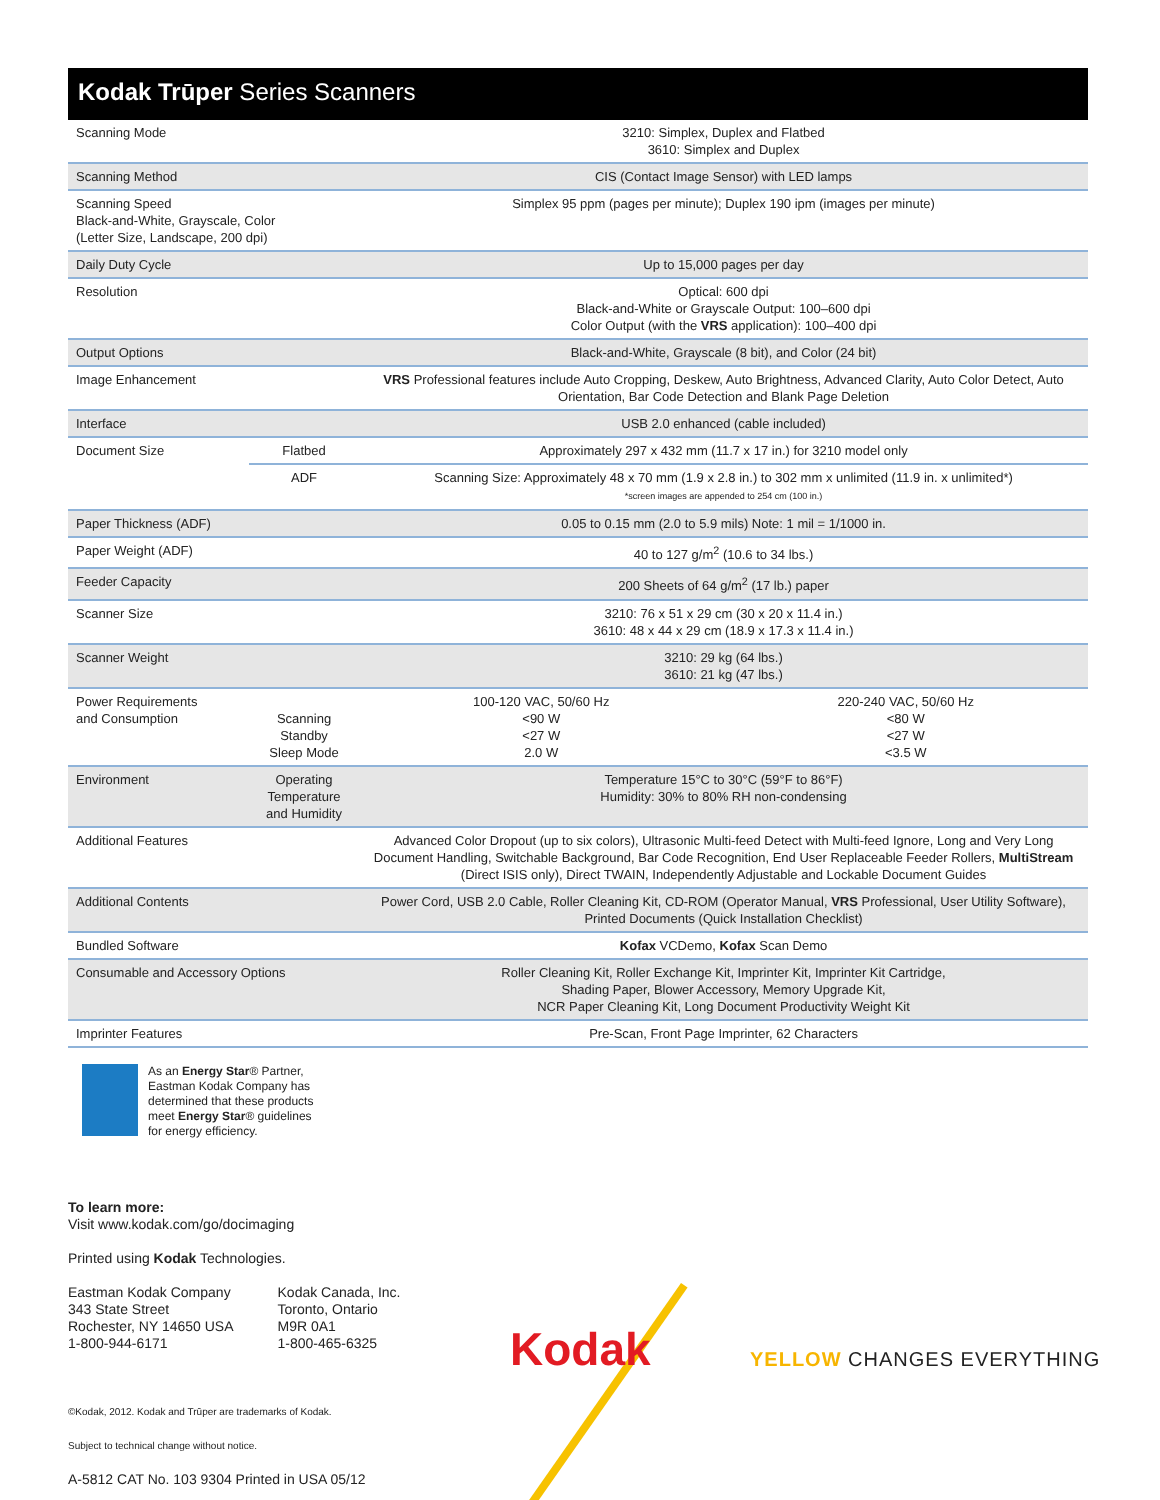Kodak Trūper Series Scanners
| Scanning Mode | | 3210: Simplex, Duplex and Flatbed 3610: Simplex and Duplex | |
| Scanning Method | | CIS (Contact Image Sensor) with LED lamps | |
| Scanning Speed Black-and-White, Grayscale, Color (Letter Size, Landscape, 200 dpi) | | Simplex 95 ppm (pages per minute); Duplex 190 ipm (images per minute) | |
| Daily Duty Cycle | | Up to 15,000 pages per day | |
| Resolution | | Optical: 600 dpi Black-and-White or Grayscale Output: 100–600 dpi Color Output (with the VRS application): 100–400 dpi | |
| Output Options | | Black-and-White, Grayscale (8 bit), and Color (24 bit) | |
| Image Enhancement | | VRS Professional features include Auto Cropping, Deskew, Auto Brightness, Advanced Clarity, Auto Color Detect, Auto Orientation, Bar Code Detection and Blank Page Deletion | |
| Interface | | USB 2.0 enhanced (cable included) | |
| Document Size | Flatbed | Approximately 297 x 432 mm (11.7 x 17 in.) for 3210 model only | |
| | ADF | Scanning Size: Approximately 48 x 70 mm (1.9 x 2.8 in.) to 302 mm x unlimited (11.9 in. x unlimited*) *screen images are appended to 254 cm (100 in.) | |
| Paper Thickness (ADF) | | 0.05 to 0.15 mm (2.0 to 5.9 mils) Note: 1 mil = 1/1000 in. | |
| Paper Weight (ADF) | | 40 to 127 g/m<sup>2</sup> (10.6 to 34 lbs.) | |
| Feeder Capacity | | 200 Sheets of 64 g/m<sup>2</sup> (17 lb.) paper | |
| Scanner Size | | 3210: 76 x 51 x 29 cm (30 x 20 x 11.4 in.) 3610: 48 x 44 x 29 cm (18.9 x 17.3 x 11.4 in.) | |
| Scanner Weight | | 3210: 29 kg (64 lbs.) 3610: 21 kg (47 lbs.) | |
| Power Requirements and Consumption | Scanning Standby Sleep Mode | 100-120 VAC, 50/60 Hz <90 W <27 W 2.0 W | 220-240 VAC, 50/60 Hz <80 W <27 W <3.5 W |
| Environment | Operating Temperature and Humidity | Temperature 15°C to 30°C (59°F to 86°F) Humidity: 30% to 80% RH non-condensing | |
| Additional Features | | Advanced Color Dropout (up to six colors), Ultrasonic Multi-feed Detect with Multi-feed Ignore, Long and Very Long Document Handling, Switchable Background, Bar Code Recognition, End User Replaceable Feeder Rollers, MultiStream (Direct ISIS only), Direct TWAIN, Independently Adjustable and Lockable Document Guides | |
| Additional Contents | | Power Cord, USB 2.0 Cable, Roller Cleaning Kit, CD-ROM (Operator Manual, VRS Professional, User Utility Software), Printed Documents (Quick Installation Checklist) | |
| Bundled Software | | Kofax VCDemo, Kofax Scan Demo | |
| Consumable and Accessory Options | | Roller Cleaning Kit, Roller Exchange Kit, Imprinter Kit, Imprinter Kit Cartridge, Shading Paper, Blower Accessory, Memory Upgrade Kit, NCR Paper Cleaning Kit, Long Document Productivity Weight Kit | |
| Imprinter Features | | Pre-Scan, Front Page Imprinter, 62 Characters | |
As an Energy Star® Partner,
Eastman Kodak Company has
determined that these products
meet Energy Star® guidelines
for energy efficiency.
To learn more:
Visit www.kodak.com/go/docimaging
Printed using Kodak Technologies.
Eastman Kodak Company
343 State Street
Rochester, NY 14650 USA
1-800-944-6171
Kodak Canada, Inc.
Toronto, Ontario
M9R 0A1
1-800-465-6325
©Kodak, 2012. Kodak and Trūper are trademarks of Kodak.
Subject to technical change without notice.
A-5812 CAT No. 103 9304 Printed in USA 05/12
Kodak YELLOW CHANGES EVERYTHING